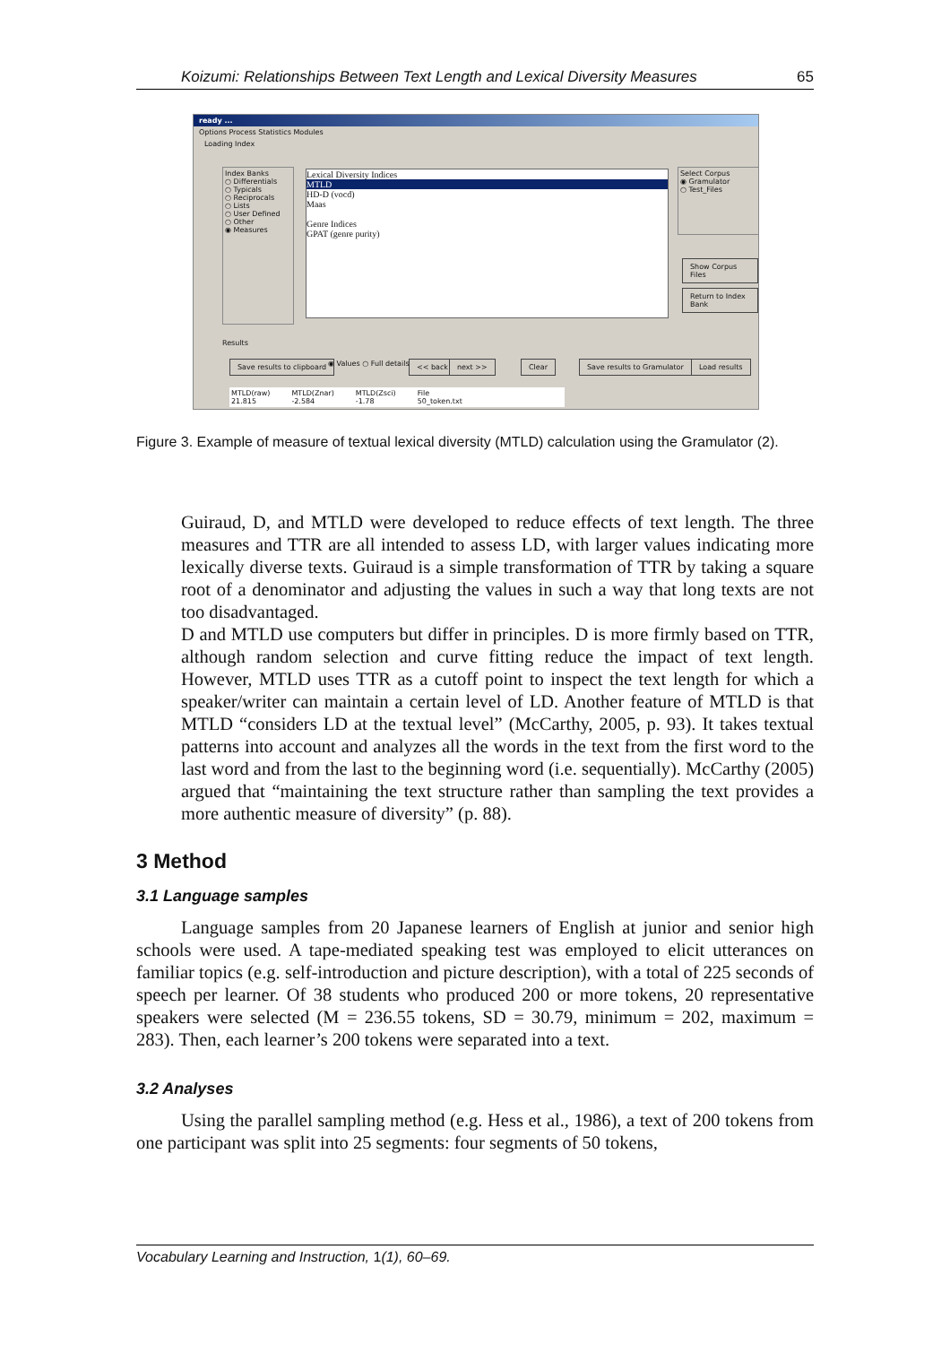Koizumi: Relationships Between Text Length and Lexical Diversity Measures 65
ready ...
Options Process Statistics Modules
Loading Index
Index Banks
○ Differentials
○ Typicals
○ Reciprocals
○ Lists
○ User Defined
○ Other
◉ Measures
Lexical Diversity Indices
MTLD
HD-D (vocd)
Maas
Genre Indices
GPAT (genre purity)
Select Corpus
◉ Gramulator
○ Test_Files
Show Corpus Files
Return to Index Bank
Results
Save results to clipboard ◉ Values ○ Full details << back next >> Clear Save results to Gramulator Load results
MTLD(raw)
21.815 MTLD(Znar)
-2.584 MTLD(Zsci)
-1.78 File
50_token.txt
Figure 3. Example of measure of textual lexical diversity (MTLD) calculation using the Gramulator (2).
Guiraud, D, and MTLD were developed to reduce effects of text length. The three measures and TTR are all intended to assess LD, with larger values indicating more lexically diverse texts. Guiraud is a simple transformation of TTR by taking a square root of a denominator and adjusting the values in such a way that long texts are not too disadvantaged.
D and MTLD use computers but differ in principles. D is more firmly based on TTR, although random selection and curve fitting reduce the impact of text length. However, MTLD uses TTR as a cutoff point to inspect the text length for which a speaker/writer can maintain a certain level of LD. Another feature of MTLD is that MTLD “considers LD at the textual level” (McCarthy, 2005, p. 93). It takes textual patterns into account and analyzes all the words in the text from the first word to the last word and from the last to the beginning word (i.e. sequentially). McCarthy (2005) argued that “maintaining the text structure rather than sampling the text provides a more authentic measure of diversity” (p. 88).
3 Method
3.1 Language samples
Language samples from 20 Japanese learners of English at junior and senior high schools were used. A tape-mediated speaking test was employed to elicit utterances on familiar topics (e.g. self-introduction and picture description), with a total of 225 seconds of speech per learner. Of 38 students who produced 200 or more tokens, 20 representative speakers were selected (M = 236.55 tokens, SD = 30.79, minimum = 202, maximum = 283). Then, each learner’s 200 tokens were separated into a text.
3.2 Analyses
Using the parallel sampling method (e.g. Hess et al., 1986), a text of 200 tokens from one participant was split into 25 segments: four segments of 50 tokens,
Vocabulary Learning and Instruction, 1(1), 60–69.